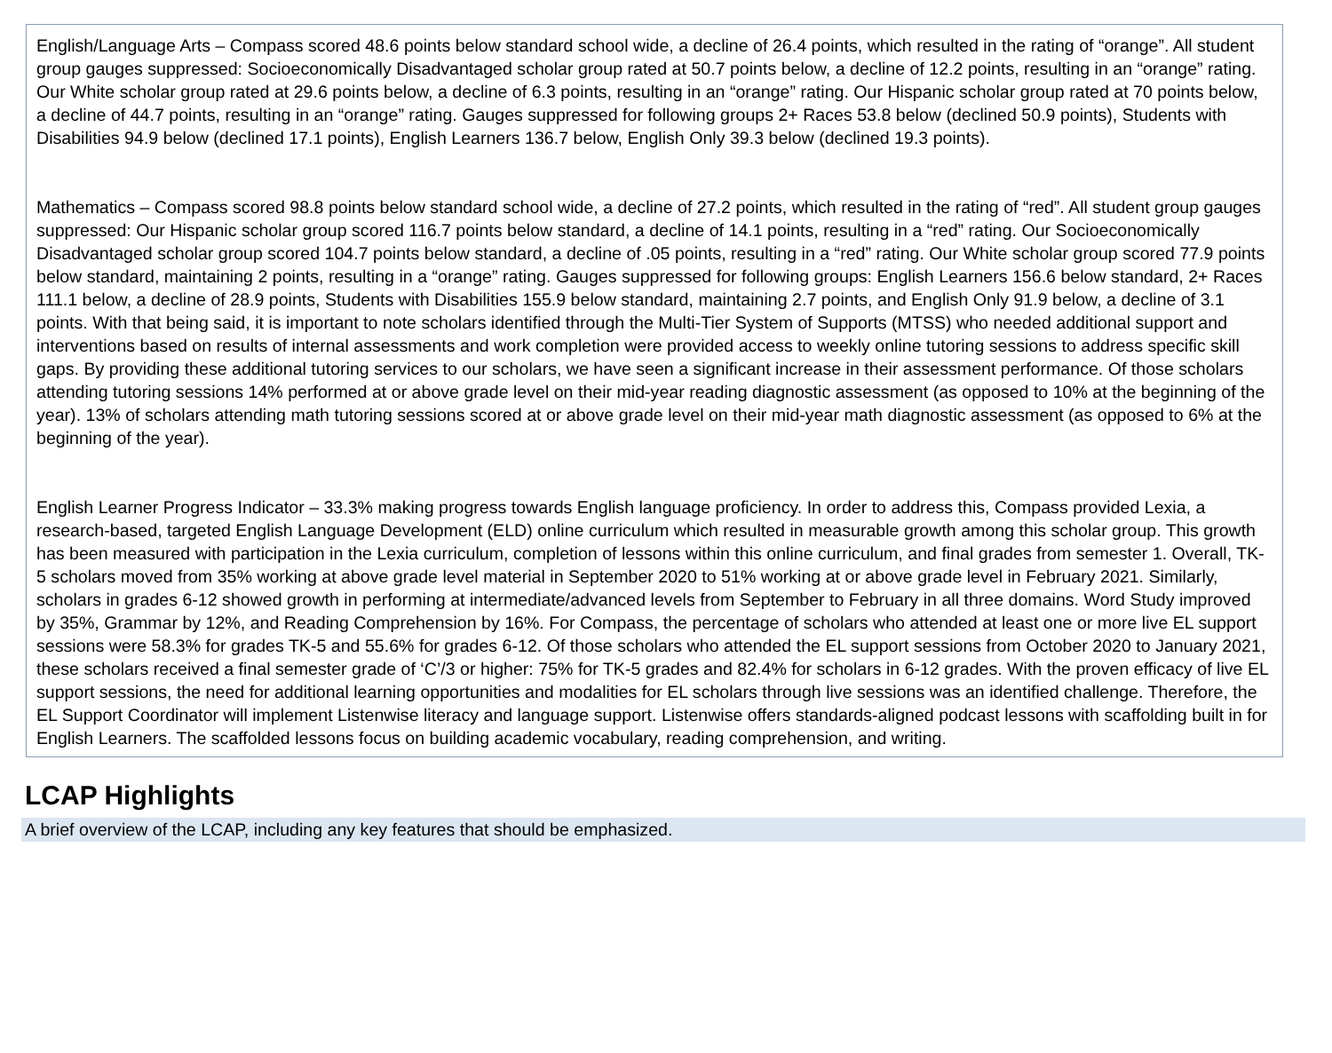English/Language Arts – Compass scored 48.6 points below standard school wide, a decline of 26.4 points, which resulted in the rating of “orange”. All student group gauges suppressed: Socioeconomically Disadvantaged scholar group rated at 50.7 points below, a decline of 12.2 points, resulting in an “orange” rating. Our White scholar group rated at 29.6 points below, a decline of 6.3 points, resulting in an “orange” rating. Our Hispanic scholar group rated at 70 points below, a decline of 44.7 points, resulting in an “orange” rating. Gauges suppressed for following groups 2+ Races 53.8 below (declined 50.9 points), Students with Disabilities 94.9 below (declined 17.1 points), English Learners 136.7 below, English Only 39.3 below (declined 19.3 points).
Mathematics – Compass scored 98.8 points below standard school wide, a decline of 27.2 points, which resulted in the rating of “red”. All student group gauges suppressed: Our Hispanic scholar group scored 116.7 points below standard, a decline of 14.1 points, resulting in a “red” rating. Our Socioeconomically Disadvantaged scholar group scored 104.7 points below standard, a decline of .05 points, resulting in a “red” rating. Our White scholar group scored 77.9 points below standard, maintaining 2 points, resulting in a “orange” rating. Gauges suppressed for following groups: English Learners 156.6 below standard, 2+ Races 111.1 below, a decline of 28.9 points, Students with Disabilities 155.9 below standard, maintaining 2.7 points, and English Only 91.9 below, a decline of 3.1 points. With that being said, it is important to note scholars identified through the Multi-Tier System of Supports (MTSS) who needed additional support and interventions based on results of internal assessments and work completion were provided access to weekly online tutoring sessions to address specific skill gaps. By providing these additional tutoring services to our scholars, we have seen a significant increase in their assessment performance. Of those scholars attending tutoring sessions 14% performed at or above grade level on their mid-year reading diagnostic assessment (as opposed to 10% at the beginning of the year). 13% of scholars attending math tutoring sessions scored at or above grade level on their mid-year math diagnostic assessment (as opposed to 6% at the beginning of the year).
English Learner Progress Indicator – 33.3% making progress towards English language proficiency. In order to address this, Compass provided Lexia, a research-based, targeted English Language Development (ELD) online curriculum which resulted in measurable growth among this scholar group. This growth has been measured with participation in the Lexia curriculum, completion of lessons within this online curriculum, and final grades from semester 1. Overall, TK-5 scholars moved from 35% working at above grade level material in September 2020 to 51% working at or above grade level in February 2021. Similarly, scholars in grades 6-12 showed growth in performing at intermediate/advanced levels from September to February in all three domains. Word Study improved by 35%, Grammar by 12%, and Reading Comprehension by 16%. For Compass, the percentage of scholars who attended at least one or more live EL support sessions were 58.3% for grades TK-5 and 55.6% for grades 6-12. Of those scholars who attended the EL support sessions from October 2020 to January 2021, these scholars received a final semester grade of ‘C’/3 or higher: 75% for TK-5 grades and 82.4% for scholars in 6-12 grades. With the proven efficacy of live EL support sessions, the need for additional learning opportunities and modalities for EL scholars through live sessions was an identified challenge. Therefore, the EL Support Coordinator will implement Listenwise literacy and language support. Listenwise offers standards-aligned podcast lessons with scaffolding built in for English Learners. The scaffolded lessons focus on building academic vocabulary, reading comprehension, and writing.
LCAP Highlights
A brief overview of the LCAP, including any key features that should be emphasized.